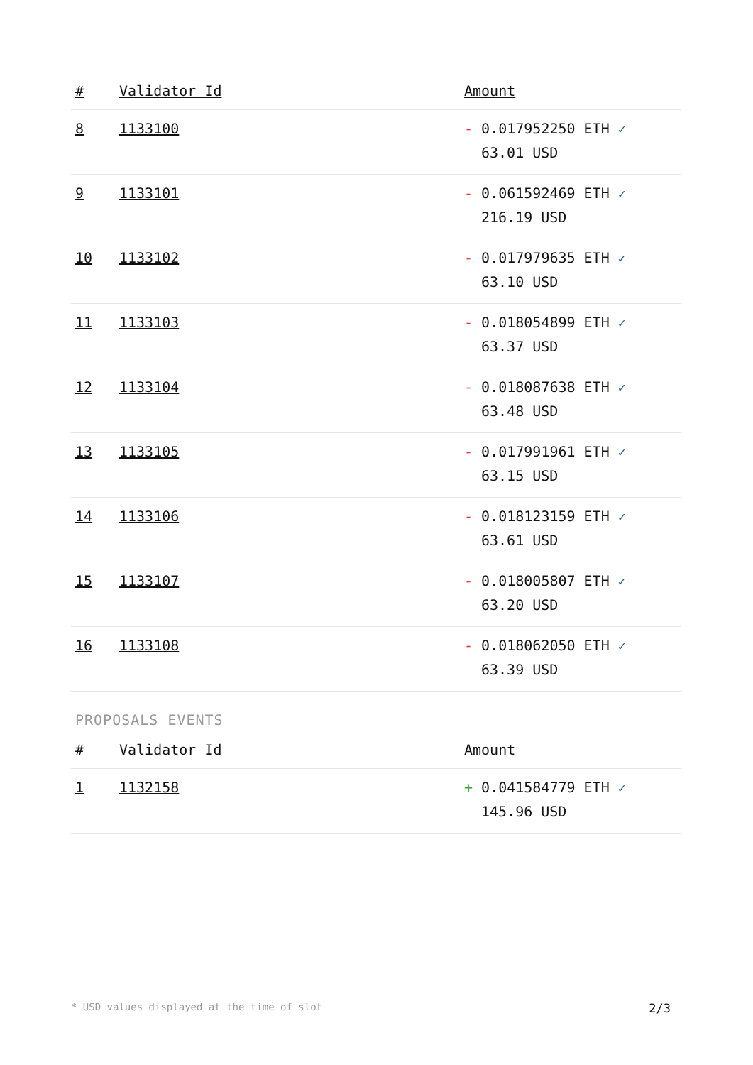| # | Validator Id | Amount |
| --- | --- | --- |
| 8 | 1133100 | - 0.017952250 ETH ✓ 63.01 USD |
| 9 | 1133101 | - 0.061592469 ETH ✓ 216.19 USD |
| 10 | 1133102 | - 0.017979635 ETH ✓ 63.10 USD |
| 11 | 1133103 | - 0.018054899 ETH ✓ 63.37 USD |
| 12 | 1133104 | - 0.018087638 ETH ✓ 63.48 USD |
| 13 | 1133105 | - 0.017991961 ETH ✓ 63.15 USD |
| 14 | 1133106 | - 0.018123159 ETH ✓ 63.61 USD |
| 15 | 1133107 | - 0.018005807 ETH ✓ 63.20 USD |
| 16 | 1133108 | - 0.018062050 ETH ✓ 63.39 USD |
PROPOSALS EVENTS
| # | Validator Id | Amount |
| --- | --- | --- |
| 1 | 1132158 | + 0.041584779 ETH ✓ 145.96 USD |
* USD values displayed at the time of slot 2/3